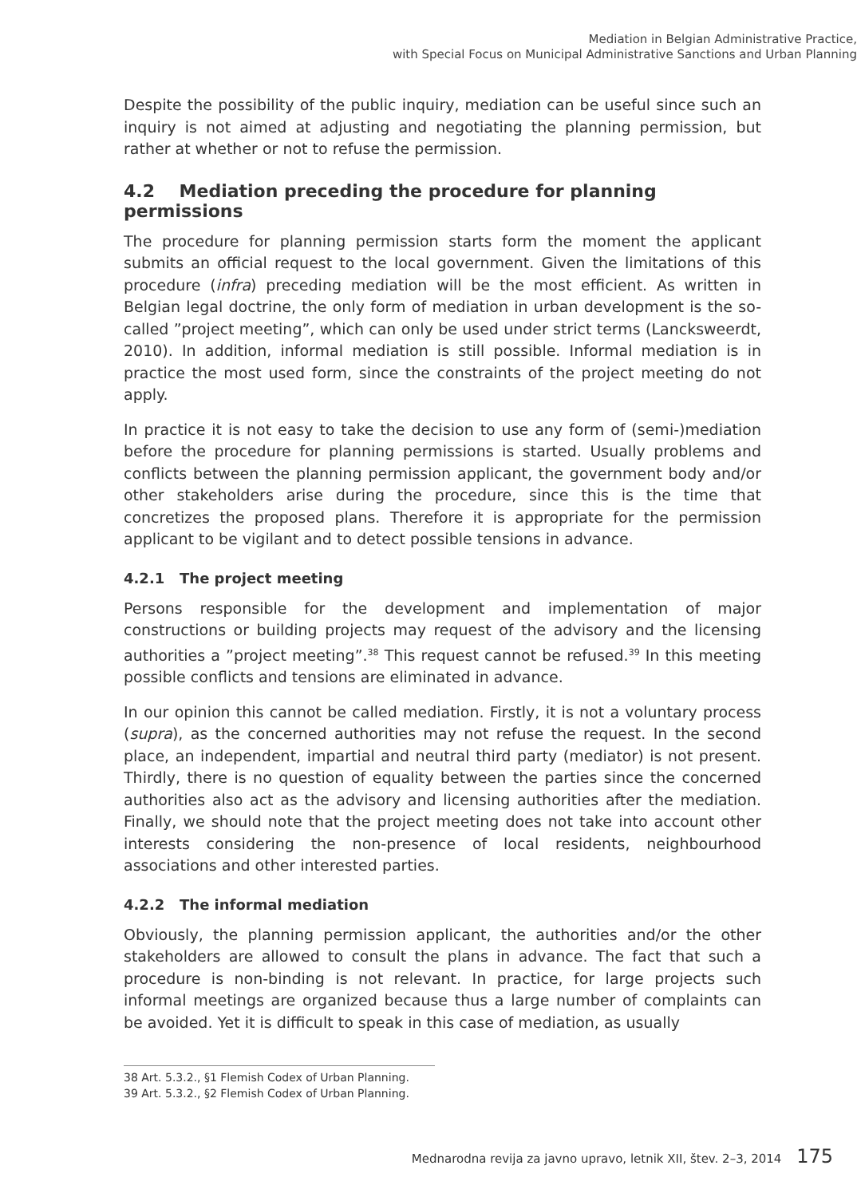Mediation in Belgian Administrative Practice,
with Special Focus on Municipal Administrative Sanctions and Urban Planning
Despite the possibility of the public inquiry, mediation can be useful since such an inquiry is not aimed at adjusting and negotiating the planning permission, but rather at whether or not to refuse the permission.
4.2 Mediation preceding the procedure for planning permissions
The procedure for planning permission starts form the moment the applicant submits an official request to the local government. Given the limitations of this procedure (infra) preceding mediation will be the most efficient. As written in Belgian legal doctrine, the only form of mediation in urban development is the so-called ”project meeting”, which can only be used under strict terms (Lancksweerdt, 2010). In addition, informal mediation is still possible. Informal mediation is in practice the most used form, since the constraints of the project meeting do not apply.
In practice it is not easy to take the decision to use any form of (semi-)mediation before the procedure for planning permissions is started. Usually problems and conflicts between the planning permission applicant, the government body and/or other stakeholders arise during the procedure, since this is the time that concretizes the proposed plans. Therefore it is appropriate for the permission applicant to be vigilant and to detect possible tensions in advance.
4.2.1 The project meeting
Persons responsible for the development and implementation of major constructions or building projects may request of the advisory and the licensing authorities a ”project meeting”.<sup>38</sup> This request cannot be refused.<sup>39</sup> In this meeting possible conflicts and tensions are eliminated in advance.
In our opinion this cannot be called mediation. Firstly, it is not a voluntary process (supra), as the concerned authorities may not refuse the request. In the second place, an independent, impartial and neutral third party (mediator) is not present. Thirdly, there is no question of equality between the parties since the concerned authorities also act as the advisory and licensing authorities after the mediation. Finally, we should note that the project meeting does not take into account other interests considering the non-presence of local residents, neighbourhood associations and other interested parties.
4.2.2 The informal mediation
Obviously, the planning permission applicant, the authorities and/or the other stakeholders are allowed to consult the plans in advance. The fact that such a procedure is non-binding is not relevant. In practice, for large projects such informal meetings are organized because thus a large number of complaints can be avoided. Yet it is difficult to speak in this case of mediation, as usually
38 Art. 5.3.2., §1 Flemish Codex of Urban Planning.
39 Art. 5.3.2., §2 Flemish Codex of Urban Planning.
Mednarodna revija za javno upravo, letnik XII, štev. 2–3, 2014 175